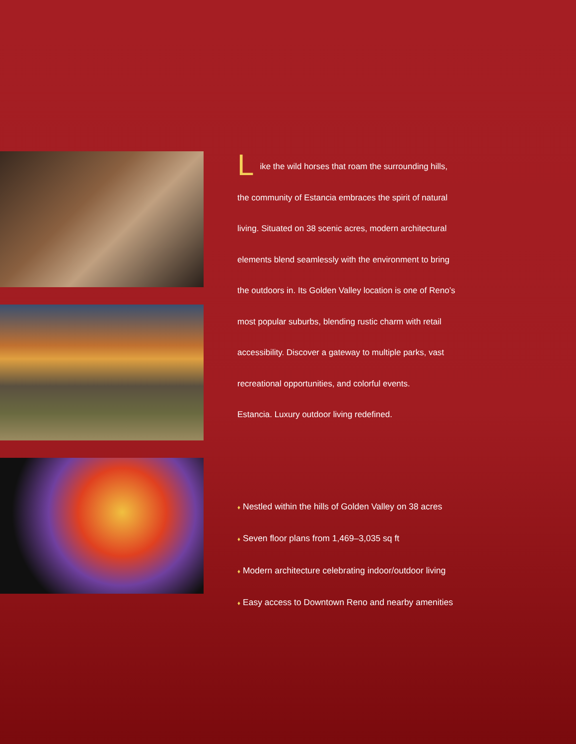Like the wild horses that roam the surrounding hills, the community of Estancia embraces the spirit of natural living. Situated on 38 scenic acres, modern architectural elements blend seamlessly with the environment to bring the outdoors in. Its Golden Valley location is one of Reno’s most popular suburbs, blending rustic charm with retail accessibility. Discover a gateway to multiple parks, vast recreational opportunities, and colorful events.
Estancia. Luxury outdoor living redefined.
♦ Nestled within the hills of Golden Valley on 38 acres
♦ Seven floor plans from 1,469–3,035 sq ft
♦ Modern architecture celebrating indoor/outdoor living
♦ Easy access to Downtown Reno and nearby amenities